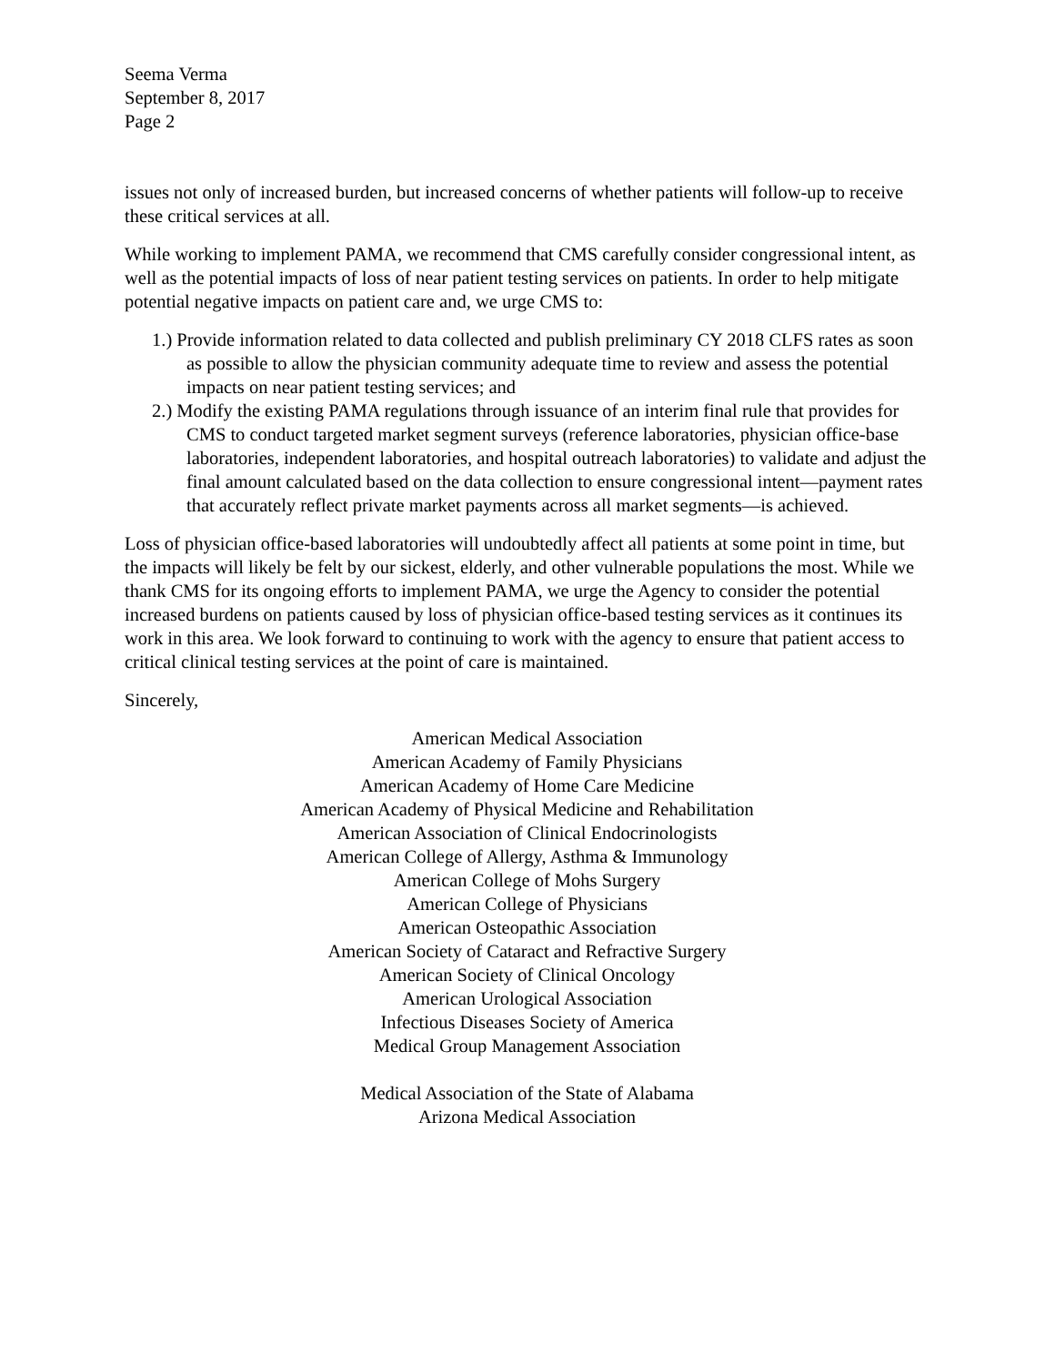Seema Verma
September 8, 2017
Page 2
issues not only of increased burden, but increased concerns of whether patients will follow-up to receive these critical services at all.
While working to implement PAMA, we recommend that CMS carefully consider congressional intent, as well as the potential impacts of loss of near patient testing services on patients. In order to help mitigate potential negative impacts on patient care and, we urge CMS to:
1.) Provide information related to data collected and publish preliminary CY 2018 CLFS rates as soon as possible to allow the physician community adequate time to review and assess the potential impacts on near patient testing services; and
2.) Modify the existing PAMA regulations through issuance of an interim final rule that provides for CMS to conduct targeted market segment surveys (reference laboratories, physician office-base laboratories, independent laboratories, and hospital outreach laboratories) to validate and adjust the final amount calculated based on the data collection to ensure congressional intent—payment rates that accurately reflect private market payments across all market segments—is achieved.
Loss of physician office-based laboratories will undoubtedly affect all patients at some point in time, but the impacts will likely be felt by our sickest, elderly, and other vulnerable populations the most. While we thank CMS for its ongoing efforts to implement PAMA, we urge the Agency to consider the potential increased burdens on patients caused by loss of physician office-based testing services as it continues its work in this area. We look forward to continuing to work with the agency to ensure that patient access to critical clinical testing services at the point of care is maintained.
Sincerely,
American Medical Association
American Academy of Family Physicians
American Academy of Home Care Medicine
American Academy of Physical Medicine and Rehabilitation
American Association of Clinical Endocrinologists
American College of Allergy, Asthma & Immunology
American College of Mohs Surgery
American College of Physicians
American Osteopathic Association
American Society of Cataract and Refractive Surgery
American Society of Clinical Oncology
American Urological Association
Infectious Diseases Society of America
Medical Group Management Association
Medical Association of the State of Alabama
Arizona Medical Association